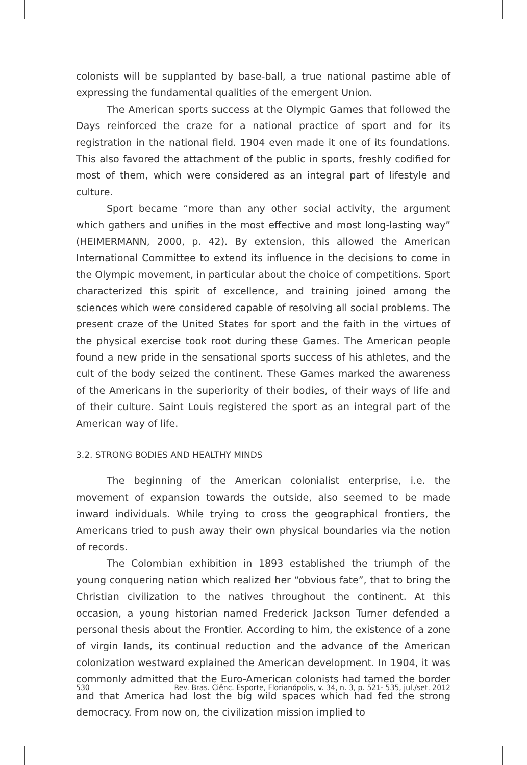colonists will be supplanted by base-ball, a true national pastime able of expressing the fundamental qualities of the emergent Union.
The American sports success at the Olympic Games that followed the Days reinforced the craze for a national practice of sport and for its registration in the national field. 1904 even made it one of its foundations. This also favored the attachment of the public in sports, freshly codified for most of them, which were considered as an integral part of lifestyle and culture.
Sport became “more than any other social activity, the argument which gathers and unifies in the most effective and most long-lasting way” (HEIMERMANN, 2000, p. 42). By extension, this allowed the American International Committee to extend its influence in the decisions to come in the Olympic movement, in particular about the choice of competitions. Sport characterized this spirit of excellence, and training joined among the sciences which were considered capable of resolving all social problems. The present craze of the United States for sport and the faith in the virtues of the physical exercise took root during these Games. The American people found a new pride in the sensational sports success of his athletes, and the cult of the body seized the continent. These Games marked the awareness of the Americans in the superiority of their bodies, of their ways of life and of their culture. Saint Louis registered the sport as an integral part of the American way of life.
3.2. STRONG BODIES AND HEALTHY MINDS
The beginning of the American colonialist enterprise, i.e. the movement of expansion towards the outside, also seemed to be made inward individuals. While trying to cross the geographical frontiers, the Americans tried to push away their own physical boundaries via the notion of records.
The Colombian exhibition in 1893 established the triumph of the young conquering nation which realized her “obvious fate”, that to bring the Christian civilization to the natives throughout the continent. At this occasion, a young historian named Frederick Jackson Turner defended a personal thesis about the Frontier. According to him, the existence of a zone of virgin lands, its continual reduction and the advance of the American colonization westward explained the American development. In 1904, it was commonly admitted that the Euro-American colonists had tamed the border and that America had lost the big wild spaces which had fed the strong democracy. From now on, the civilization mission implied to
530 Rev. Bras. Ciênc. Esporte, Florianópolis, v. 34, n. 3, p. 521- 535, jul./set. 2012